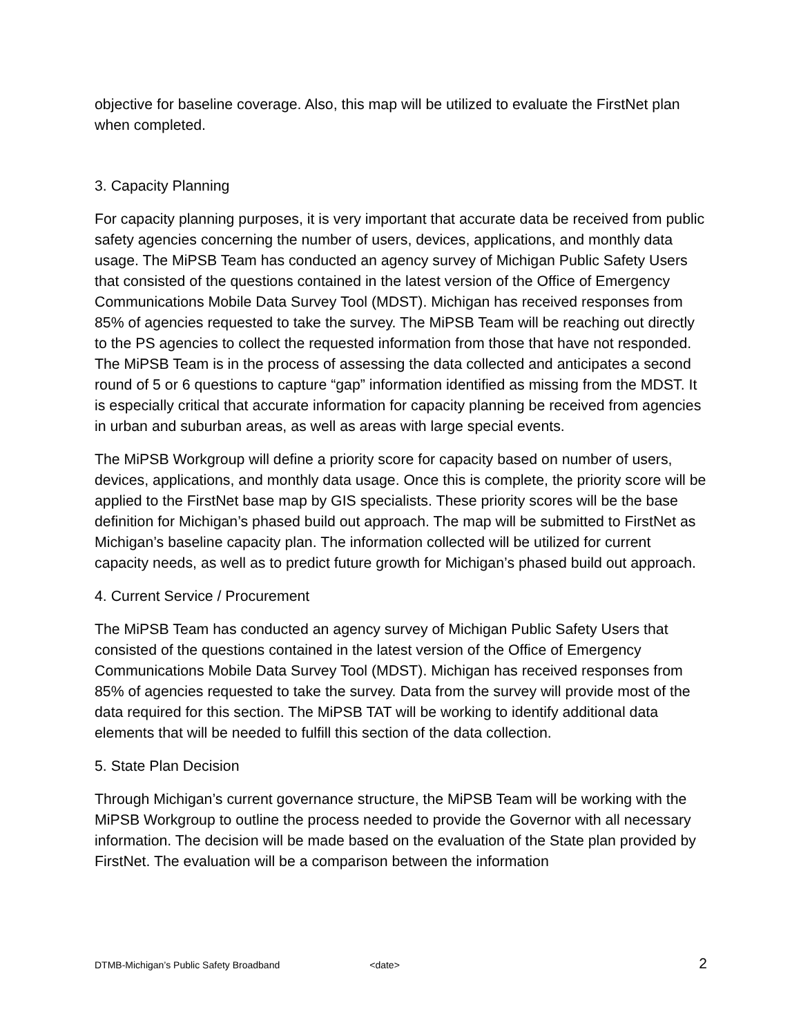objective for baseline coverage. Also, this map will be utilized to evaluate the FirstNet plan when completed.
3. Capacity Planning
For capacity planning purposes, it is very important that accurate data be received from public safety agencies concerning the number of users, devices, applications, and monthly data usage. The MiPSB Team has conducted an agency survey of Michigan Public Safety Users that consisted of the questions contained in the latest version of the Office of Emergency Communications Mobile Data Survey Tool (MDST). Michigan has received responses from 85% of agencies requested to take the survey. The MiPSB Team will be reaching out directly to the PS agencies to collect the requested information from those that have not responded. The MiPSB Team is in the process of assessing the data collected and anticipates a second round of 5 or 6 questions to capture “gap” information identified as missing from the MDST. It is especially critical that accurate information for capacity planning be received from agencies in urban and suburban areas, as well as areas with large special events.
The MiPSB Workgroup will define a priority score for capacity based on number of users, devices, applications, and monthly data usage. Once this is complete, the priority score will be applied to the FirstNet base map by GIS specialists. These priority scores will be the base definition for Michigan’s phased build out approach. The map will be submitted to FirstNet as Michigan’s baseline capacity plan. The information collected will be utilized for current capacity needs, as well as to predict future growth for Michigan’s phased build out approach.
4. Current Service / Procurement
The MiPSB Team has conducted an agency survey of Michigan Public Safety Users that consisted of the questions contained in the latest version of the Office of Emergency Communications Mobile Data Survey Tool (MDST). Michigan has received responses from 85% of agencies requested to take the survey. Data from the survey will provide most of the data required for this section. The MiPSB TAT will be working to identify additional data elements that will be needed to fulfill this section of the data collection.
5. State Plan Decision
Through Michigan’s current governance structure, the MiPSB Team will be working with the MiPSB Workgroup to outline the process needed to provide the Governor with all necessary information. The decision will be made based on the evaluation of the State plan provided by FirstNet. The evaluation will be a comparison between the information
DTMB-Michigan’s Public Safety Broadband <date> 2